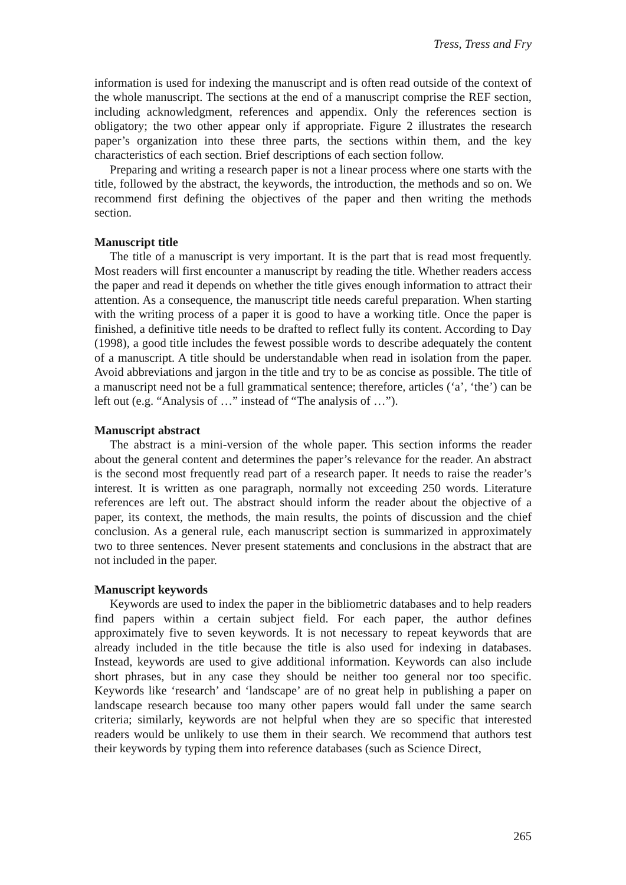Tress, Tress and Fry
information is used for indexing the manuscript and is often read outside of the context of the whole manuscript. The sections at the end of a manuscript comprise the REF section, including acknowledgment, references and appendix. Only the references section is obligatory; the two other appear only if appropriate. Figure 2 illustrates the research paper’s organization into these three parts, the sections within them, and the key characteristics of each section. Brief descriptions of each section follow.
Preparing and writing a research paper is not a linear process where one starts with the title, followed by the abstract, the keywords, the introduction, the methods and so on. We recommend first defining the objectives of the paper and then writing the methods section.
Manuscript title
The title of a manuscript is very important. It is the part that is read most frequently. Most readers will first encounter a manuscript by reading the title. Whether readers access the paper and read it depends on whether the title gives enough information to attract their attention. As a consequence, the manuscript title needs careful preparation. When starting with the writing process of a paper it is good to have a working title. Once the paper is finished, a definitive title needs to be drafted to reflect fully its content. According to Day (1998), a good title includes the fewest possible words to describe adequately the content of a manuscript. A title should be understandable when read in isolation from the paper. Avoid abbreviations and jargon in the title and try to be as concise as possible. The title of a manuscript need not be a full grammatical sentence; therefore, articles (‘a’, ‘the’) can be left out (e.g. “Analysis of …” instead of “The analysis of …”).
Manuscript abstract
The abstract is a mini-version of the whole paper. This section informs the reader about the general content and determines the paper’s relevance for the reader. An abstract is the second most frequently read part of a research paper. It needs to raise the reader’s interest. It is written as one paragraph, normally not exceeding 250 words. Literature references are left out. The abstract should inform the reader about the objective of a paper, its context, the methods, the main results, the points of discussion and the chief conclusion. As a general rule, each manuscript section is summarized in approximately two to three sentences. Never present statements and conclusions in the abstract that are not included in the paper.
Manuscript keywords
Keywords are used to index the paper in the bibliometric databases and to help readers find papers within a certain subject field. For each paper, the author defines approximately five to seven keywords. It is not necessary to repeat keywords that are already included in the title because the title is also used for indexing in databases. Instead, keywords are used to give additional information. Keywords can also include short phrases, but in any case they should be neither too general nor too specific. Keywords like ‘research’ and ‘landscape’ are of no great help in publishing a paper on landscape research because too many other papers would fall under the same search criteria; similarly, keywords are not helpful when they are so specific that interested readers would be unlikely to use them in their search. We recommend that authors test their keywords by typing them into reference databases (such as Science Direct,
265